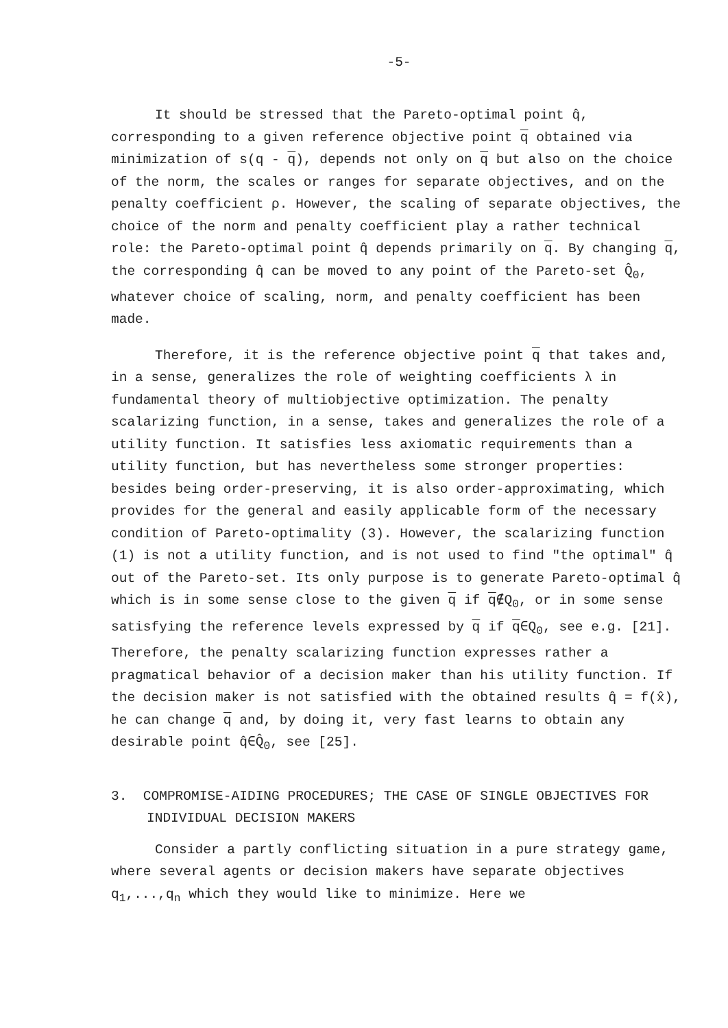-5-
It should be stressed that the Pareto-optimal point q̂, corresponding to a given reference objective point q obtained via minimization of s(q - q), depends not only on q but also on the choice of the norm, the scales or ranges for separate objectives, and on the penalty coefficient ρ. However, the scaling of separate objectives, the choice of the norm and penalty coefficient play a rather technical role: the Pareto-optimal point q̂ depends primarily on q. By changing q, the corresponding q̂ can be moved to any point of the Pareto-set Q̂<sub>0</sub>, whatever choice of scaling, norm, and penalty coefficient has been made.
Therefore, it is the reference objective point q that takes and, in a sense, generalizes the role of weighting coefficients λ in fundamental theory of multiobjective optimization. The penalty scalarizing function, in a sense, takes and generalizes the role of a utility function. It satisfies less axiomatic requirements than a utility function, but has nevertheless some stronger properties: besides being order-preserving, it is also order-approximating, which provides for the general and easily applicable form of the necessary condition of Pareto-optimality (3). However, the scalarizing function (1) is not a utility function, and is not used to find "the optimal" q̂ out of the Pareto-set. Its only purpose is to generate Pareto-optimal q̂ which is in some sense close to the given q if q∉Q<sub>0</sub>, or in some sense satisfying the reference levels expressed by q if q∈Q<sub>0</sub>, see e.g. [21]. Therefore, the penalty scalarizing function expresses rather a pragmatical behavior of a decision maker than his utility function. If the decision maker is not satisfied with the obtained results q̂ = f(x̂), he can change q and, by doing it, very fast learns to obtain any desirable point q̂∈Q̂<sub>0</sub>, see [25].
3. COMPROMISE-AIDING PROCEDURES; THE CASE OF SINGLE OBJECTIVES FOR INDIVIDUAL DECISION MAKERS
Consider a partly conflicting situation in a pure strategy game, where several agents or decision makers have separate objectives q<sub>1</sub>,...,q<sub>n</sub> which they would like to minimize. Here we